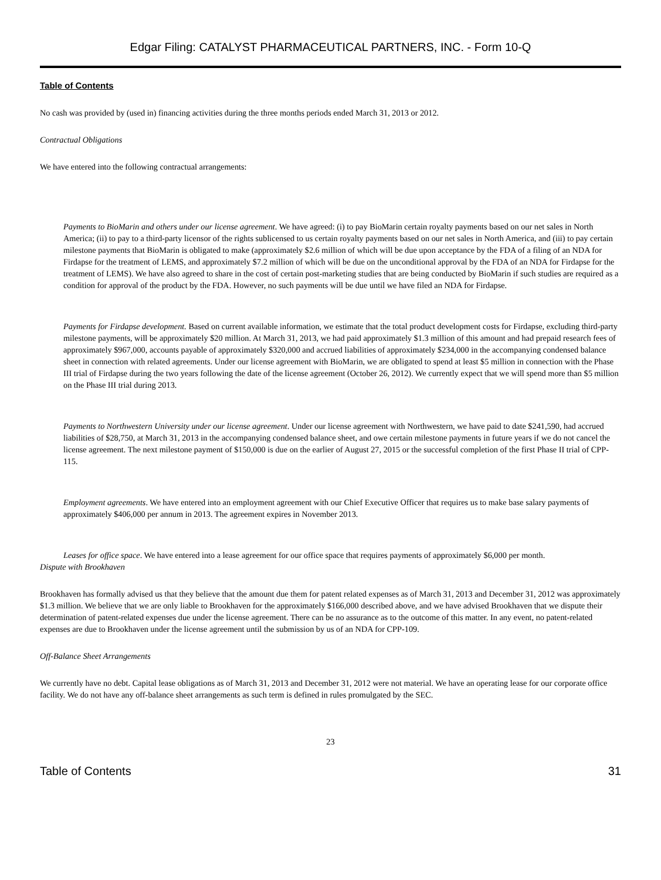Edgar Filing: CATALYST PHARMACEUTICAL PARTNERS, INC. - Form 10-Q
Table of Contents
No cash was provided by (used in) financing activities during the three months periods ended March 31, 2013 or 2012.
Contractual Obligations
We have entered into the following contractual arrangements:
Payments to BioMarin and others under our license agreement. We have agreed: (i) to pay BioMarin certain royalty payments based on our net sales in North America; (ii) to pay to a third-party licensor of the rights sublicensed to us certain royalty payments based on our net sales in North America, and (iii) to pay certain milestone payments that BioMarin is obligated to make (approximately $2.6 million of which will be due upon acceptance by the FDA of a filing of an NDA for Firdapse for the treatment of LEMS, and approximately $7.2 million of which will be due on the unconditional approval by the FDA of an NDA for Firdapse for the treatment of LEMS). We have also agreed to share in the cost of certain post-marketing studies that are being conducted by BioMarin if such studies are required as a condition for approval of the product by the FDA. However, no such payments will be due until we have filed an NDA for Firdapse.
Payments for Firdapse development. Based on current available information, we estimate that the total product development costs for Firdapse, excluding third-party milestone payments, will be approximately $20 million. At March 31, 2013, we had paid approximately $1.3 million of this amount and had prepaid research fees of approximately $967,000, accounts payable of approximately $320,000 and accrued liabilities of approximately $234,000 in the accompanying condensed balance sheet in connection with related agreements. Under our license agreement with BioMarin, we are obligated to spend at least $5 million in connection with the Phase III trial of Firdapse during the two years following the date of the license agreement (October 26, 2012). We currently expect that we will spend more than $5 million on the Phase III trial during 2013.
Payments to Northwestern University under our license agreement. Under our license agreement with Northwestern, we have paid to date $241,590, had accrued liabilities of $28,750, at March 31, 2013 in the accompanying condensed balance sheet, and owe certain milestone payments in future years if we do not cancel the license agreement. The next milestone payment of $150,000 is due on the earlier of August 27, 2015 or the successful completion of the first Phase II trial of CPP-115.
Employment agreements. We have entered into an employment agreement with our Chief Executive Officer that requires us to make base salary payments of approximately $406,000 per annum in 2013. The agreement expires in November 2013.
Leases for office space. We have entered into a lease agreement for our office space that requires payments of approximately $6,000 per month.
Dispute with Brookhaven
Brookhaven has formally advised us that they believe that the amount due them for patent related expenses as of March 31, 2013 and December 31, 2012 was approximately $1.3 million. We believe that we are only liable to Brookhaven for the approximately $166,000 described above, and we have advised Brookhaven that we dispute their determination of patent-related expenses due under the license agreement. There can be no assurance as to the outcome of this matter. In any event, no patent-related expenses are due to Brookhaven under the license agreement until the submission by us of an NDA for CPP-109.
Off-Balance Sheet Arrangements
We currently have no debt. Capital lease obligations as of March 31, 2013 and December 31, 2012 were not material. We have an operating lease for our corporate office facility. We do not have any off-balance sheet arrangements as such term is defined in rules promulgated by the SEC.
23
Table of Contents 31